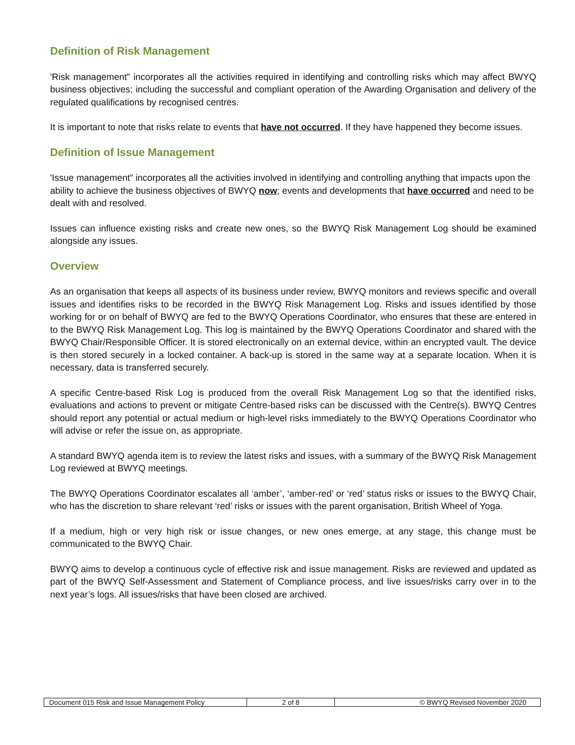Definition of Risk Management
'Risk management” incorporates all the activities required in identifying and controlling risks which may affect BWYQ business objectives; including the successful and compliant operation of the Awarding Organisation and delivery of the regulated qualifications by recognised centres.
It is important to note that risks relate to events that have not occurred. If they have happened they become issues.
Definition of Issue Management
'Issue management” incorporates all the activities involved in identifying and controlling anything that impacts upon the ability to achieve the business objectives of BWYQ now; events and developments that have occurred and need to be dealt with and resolved.
Issues can influence existing risks and create new ones, so the BWYQ Risk Management Log should be examined alongside any issues.
Overview
As an organisation that keeps all aspects of its business under review, BWYQ monitors and reviews specific and overall issues and identifies risks to be recorded in the BWYQ Risk Management Log. Risks and issues identified by those working for or on behalf of BWYQ are fed to the BWYQ Operations Coordinator, who ensures that these are entered in to the BWYQ Risk Management Log. This log is maintained by the BWYQ Operations Coordinator and shared with the BWYQ Chair/Responsible Officer. It is stored electronically on an external device, within an encrypted vault. The device is then stored securely in a locked container. A back-up is stored in the same way at a separate location. When it is necessary, data is transferred securely.
A specific Centre-based Risk Log is produced from the overall Risk Management Log so that the identified risks, evaluations and actions to prevent or mitigate Centre-based risks can be discussed with the Centre(s). BWYQ Centres should report any potential or actual medium or high-level risks immediately to the BWYQ Operations Coordinator who will advise or refer the issue on, as appropriate.
A standard BWYQ agenda item is to review the latest risks and issues, with a summary of the BWYQ Risk Management Log reviewed at BWYQ meetings.
The BWYQ Operations Coordinator escalates all ‘amber’, ‘amber-red’ or ‘red’ status risks or issues to the BWYQ Chair, who has the discretion to share relevant ‘red’ risks or issues with the parent organisation, British Wheel of Yoga.
If a medium, high or very high risk or issue changes, or new ones emerge, at any stage, this change must be communicated to the BWYQ Chair.
BWYQ aims to develop a continuous cycle of effective risk and issue management. Risks are reviewed and updated as part of the BWYQ Self-Assessment and Statement of Compliance process, and live issues/risks carry over in to the next year’s logs. All issues/risks that have been closed are archived.
| Document 015 Risk and Issue Management Policy | 2 of 8 | © BWYQ Revised November 2020 |